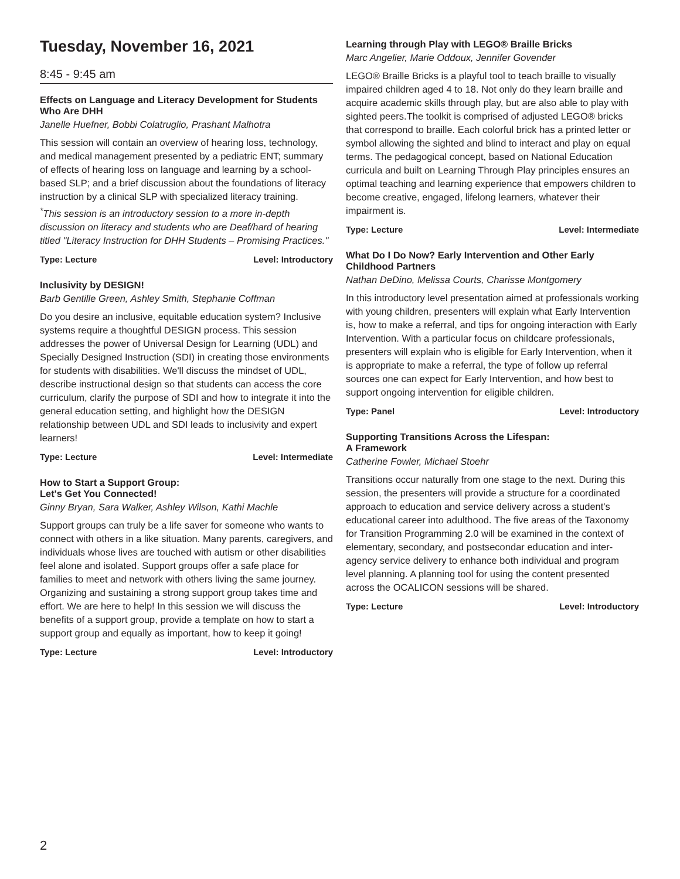Tuesday, November 16, 2021
8:45 - 9:45 am
Effects on Language and Literacy Development for Students Who Are DHH
Janelle Huefner, Bobbi Colatruglio, Prashant Malhotra
This session will contain an overview of hearing loss, technology, and medical management presented by a pediatric ENT; summary of effects of hearing loss on language and learning by a school-based SLP; and a brief discussion about the foundations of literacy instruction by a clinical SLP with specialized literacy training.
<sup>*</sup> This session is an introductory session to a more in-depth discussion on literacy and students who are Deaf/hard of hearing titled "Literacy Instruction for DHH Students – Promising Practices."
Type: Lecture Level: Introductory
Inclusivity by DESIGN!
Barb Gentille Green, Ashley Smith, Stephanie Coffman
Do you desire an inclusive, equitable education system? Inclusive systems require a thoughtful DESIGN process. This session addresses the power of Universal Design for Learning (UDL) and Specially Designed Instruction (SDI) in creating those environments for students with disabilities. We'll discuss the mindset of UDL, describe instructional design so that students can access the core curriculum, clarify the purpose of SDI and how to integrate it into the general education setting, and highlight how the DESIGN relationship between UDL and SDI leads to inclusivity and expert learners!
Type: Lecture Level: Intermediate
How to Start a Support Group:
Let's Get You Connected!
Ginny Bryan, Sara Walker, Ashley Wilson, Kathi Machle
Support groups can truly be a life saver for someone who wants to connect with others in a like situation. Many parents, caregivers, and individuals whose lives are touched with autism or other disabilities feel alone and isolated. Support groups offer a safe place for families to meet and network with others living the same journey. Organizing and sustaining a strong support group takes time and effort. We are here to help! In this session we will discuss the benefits of a support group, provide a template on how to start a support group and equally as important, how to keep it going!
Type: Lecture Level: Introductory
Learning through Play with LEGO® Braille Bricks
Marc Angelier, Marie Oddoux, Jennifer Govender
LEGO® Braille Bricks is a playful tool to teach braille to visually impaired children aged 4 to 18. Not only do they learn braille and acquire academic skills through play, but are also able to play with sighted peers.The toolkit is comprised of adjusted LEGO® bricks that correspond to braille. Each colorful brick has a printed letter or symbol allowing the sighted and blind to interact and play on equal terms. The pedagogical concept, based on National Education curricula and built on Learning Through Play principles ensures an optimal teaching and learning experience that empowers children to become creative, engaged, lifelong learners, whatever their impairment is.
Type: Lecture Level: Intermediate
What Do I Do Now? Early Intervention and Other Early Childhood Partners
Nathan DeDino, Melissa Courts, Charisse Montgomery
In this introductory level presentation aimed at professionals working with young children, presenters will explain what Early Intervention is, how to make a referral, and tips for ongoing interaction with Early Intervention. With a particular focus on childcare professionals, presenters will explain who is eligible for Early Intervention, when it is appropriate to make a referral, the type of follow up referral sources one can expect for Early Intervention, and how best to support ongoing intervention for eligible children.
Type: Panel Level: Introductory
Supporting Transitions Across the Lifespan:
A Framework
Catherine Fowler, Michael Stoehr
Transitions occur naturally from one stage to the next. During this session, the presenters will provide a structure for a coordinated approach to education and service delivery across a student's educational career into adulthood. The five areas of the Taxonomy for Transition Programming 2.0 will be examined in the context of elementary, secondary, and postsecondar education and inter-agency service delivery to enhance both individual and program level planning. A planning tool for using the content presented across the OCALICON sessions will be shared.
Type: Lecture Level: Introductory
2